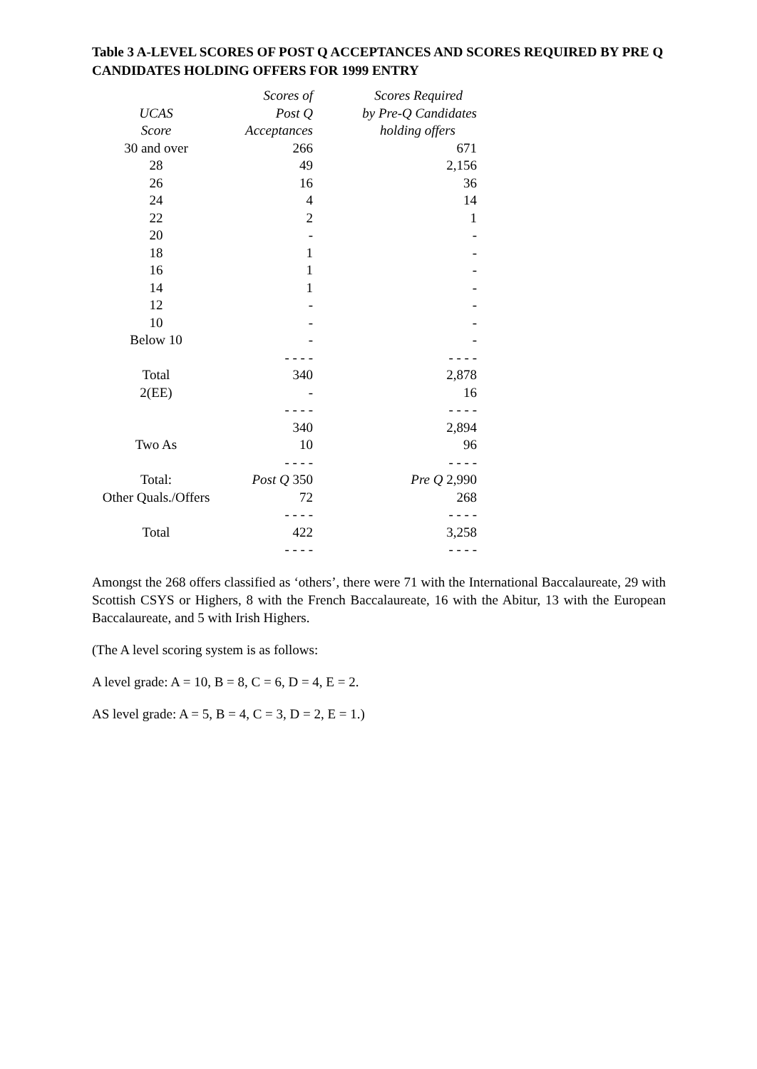Table 3 A-LEVEL SCORES OF POST Q ACCEPTANCES AND SCORES REQUIRED BY PRE Q CANDIDATES HOLDING OFFERS FOR 1999 ENTRY
| | Scores of | Scores Required |
| --- | --- | --- |
| UCAS | Post Q | by Pre-Q Candidates |
| Score | Acceptances | holding offers |
| 30 and over | 266 | 671 |
| 28 | 49 | 2,156 |
| 26 | 16 | 36 |
| 24 | 4 | 14 |
| 22 | 2 | 1 |
| 20 | - | - |
| 18 | 1 | - |
| 16 | 1 | - |
| 14 | 1 | - |
| 12 | - | - |
| 10 | - | - |
| Below 10 | - | - |
| | - - - - | - - - - |
| Total | 340 | 2,878 |
| 2(EE) | - | 16 |
| | - - - - | - - - - |
| | 340 | 2,894 |
| Two As | 10 | 96 |
| | - - - - | - - - - |
| Total: | Post Q 350 | Pre Q 2,990 |
| Other Quals./Offers | 72 | 268 |
| | - - - - | - - - - |
| Total | 422 | 3,258 |
| | - - - - | - - - - |
Amongst the 268 offers classified as ‘others’, there were 71 with the International Baccalaureate, 29 with Scottish CSYS or Highers, 8 with the French Baccalaureate, 16 with the Abitur, 13 with the European Baccalaureate, and 5 with Irish Highers.
(The A level scoring system is as follows:
A level grade: A = 10, B = 8, C = 6, D = 4, E = 2.
AS level grade: A = 5, B = 4, C = 3, D = 2, E = 1.)